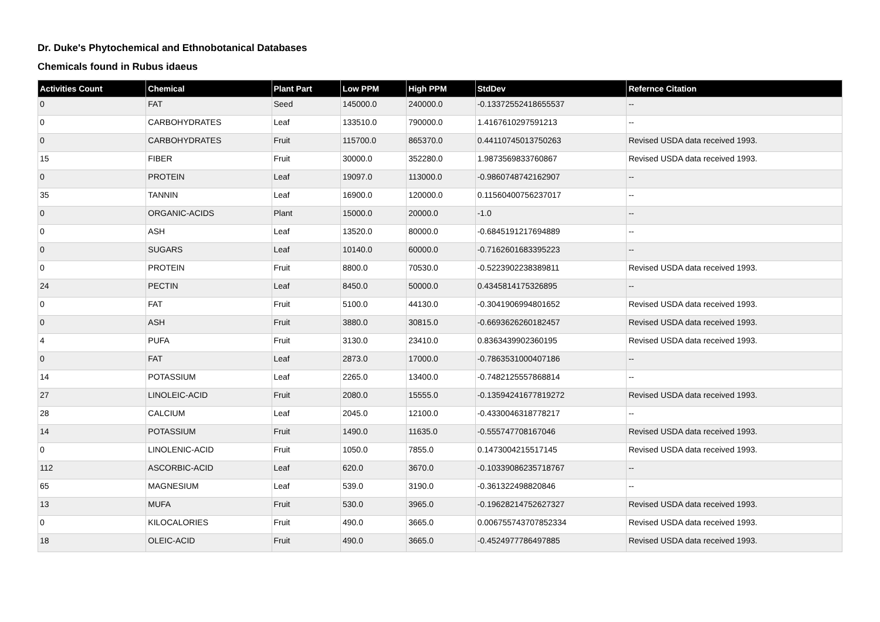Dr. Duke's Phytochemical and Ethnobotanical Databases
Chemicals found in Rubus idaeus
| Activities Count | Chemical | Plant Part | Low PPM | High PPM | StdDev | Refernce Citation |
| --- | --- | --- | --- | --- | --- | --- |
| 0 | FAT | Seed | 145000.0 | 240000.0 | -0.13372552418655537 | -- |
| 0 | CARBOHYDRATES | Leaf | 133510.0 | 790000.0 | 1.4167610297591213 | -- |
| 0 | CARBOHYDRATES | Fruit | 115700.0 | 865370.0 | 0.44110745013750263 | Revised USDA data received 1993. |
| 15 | FIBER | Fruit | 30000.0 | 352280.0 | 1.9873569833760867 | Revised USDA data received 1993. |
| 0 | PROTEIN | Leaf | 19097.0 | 113000.0 | -0.9860748742162907 | -- |
| 35 | TANNIN | Leaf | 16900.0 | 120000.0 | 0.11560400756237017 | -- |
| 0 | ORGANIC-ACIDS | Plant | 15000.0 | 20000.0 | -1.0 | -- |
| 0 | ASH | Leaf | 13520.0 | 80000.0 | -0.6845191217694889 | -- |
| 0 | SUGARS | Leaf | 10140.0 | 60000.0 | -0.7162601683395223 | -- |
| 0 | PROTEIN | Fruit | 8800.0 | 70530.0 | -0.5223902238389811 | Revised USDA data received 1993. |
| 24 | PECTIN | Leaf | 8450.0 | 50000.0 | 0.4345814175326895 | -- |
| 0 | FAT | Fruit | 5100.0 | 44130.0 | -0.3041906994801652 | Revised USDA data received 1993. |
| 0 | ASH | Fruit | 3880.0 | 30815.0 | -0.6693626260182457 | Revised USDA data received 1993. |
| 4 | PUFA | Fruit | 3130.0 | 23410.0 | 0.8363439902360195 | Revised USDA data received 1993. |
| 0 | FAT | Leaf | 2873.0 | 17000.0 | -0.7863531000407186 | -- |
| 14 | POTASSIUM | Leaf | 2265.0 | 13400.0 | -0.7482125557868814 | -- |
| 27 | LINOLEIC-ACID | Fruit | 2080.0 | 15555.0 | -0.13594241677819272 | Revised USDA data received 1993. |
| 28 | CALCIUM | Leaf | 2045.0 | 12100.0 | -0.4330046318778217 | -- |
| 14 | POTASSIUM | Fruit | 1490.0 | 11635.0 | -0.555747708167046 | Revised USDA data received 1993. |
| 0 | LINOLENIC-ACID | Fruit | 1050.0 | 7855.0 | 0.1473004215517145 | Revised USDA data received 1993. |
| 112 | ASCORBIC-ACID | Leaf | 620.0 | 3670.0 | -0.10339086235718767 | -- |
| 65 | MAGNESIUM | Leaf | 539.0 | 3190.0 | -0.361322498820846 | -- |
| 13 | MUFA | Fruit | 530.0 | 3965.0 | -0.19628214752627327 | Revised USDA data received 1993. |
| 0 | KILOCALORIES | Fruit | 490.0 | 3665.0 | 0.006755743707852334 | Revised USDA data received 1993. |
| 18 | OLEIC-ACID | Fruit | 490.0 | 3665.0 | -0.4524977786497885 | Revised USDA data received 1993. |